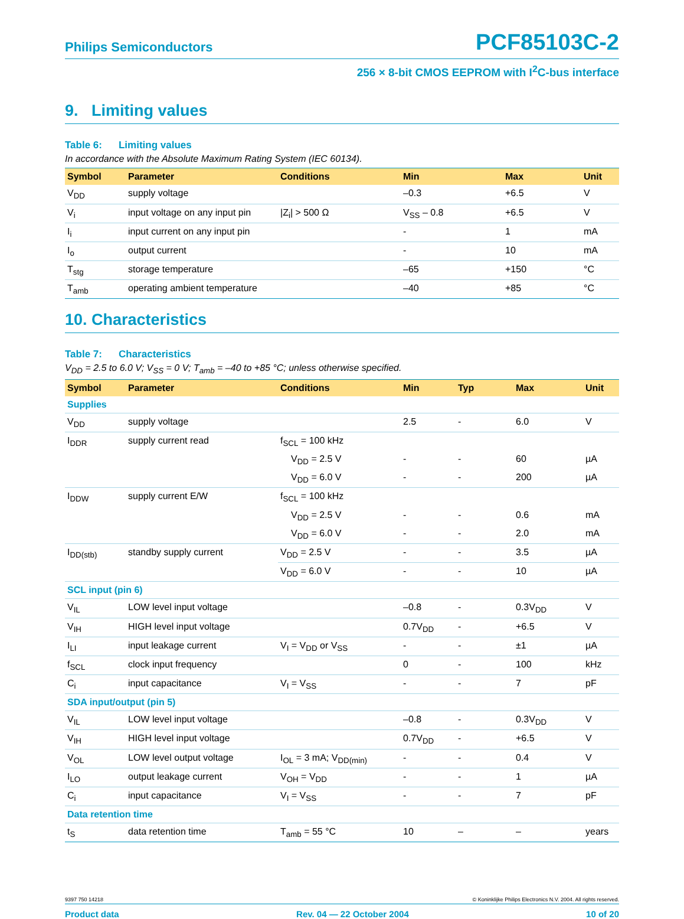Philips Semiconductors
PCF85103C-2
256 × 8-bit CMOS EEPROM with I<sup>2</sup>C-bus interface
9. Limiting values
Table 6: Limiting values
In accordance with the Absolute Maximum Rating System (IEC 60134).
| Symbol | Parameter | Conditions | Min | Max | Unit |
| --- | --- | --- | --- | --- | --- |
| V<sub>DD</sub> | supply voltage | | –0.3 | +6.5 | V |
| V<sub>i</sub> | input voltage on any input pin | /Z<sub>i</sub>/ > 500 Ω | V<sub>SS</sub> – 0.8 | +6.5 | V |
| I<sub>i</sub> | input current on any input pin | | - | 1 | mA |
| I<sub>o</sub> | output current | | - | 10 | mA |
| T<sub>stg</sub> | storage temperature | | –65 | +150 | °C |
| T<sub>amb</sub> | operating ambient temperature | | –40 | +85 | °C |
10. Characteristics
Table 7: Characteristics
V<sub>DD</sub> = 2.5 to 6.0 V; V<sub>SS</sub> = 0 V; T<sub>amb</sub> = –40 to +85 °C; unless otherwise specified.
| Symbol | Parameter | Conditions | Min | Typ | Max | Unit |
| --- | --- | --- | --- | --- | --- | --- |
| Supplies | | | | | | |
| V<sub>DD</sub> | supply voltage | | 2.5 | - | 6.0 | V |
| I<sub>DDR</sub> | supply current read | f<sub>SCL</sub> = 100 kHz | | | | |
| | | V<sub>DD</sub> = 2.5 V | - | - | 60 | µA |
| | | V<sub>DD</sub> = 6.0 V | - | - | 200 | µA |
| I<sub>DDW</sub> | supply current E/W | f<sub>SCL</sub> = 100 kHz | | | | |
| | | V<sub>DD</sub> = 2.5 V | - | - | 0.6 | mA |
| | | V<sub>DD</sub> = 6.0 V | - | - | 2.0 | mA |
| I<sub>DD(stb)</sub> | standby supply current | V<sub>DD</sub> = 2.5 V | - | - | 3.5 | µA |
| | | V<sub>DD</sub> = 6.0 V | - | - | 10 | µA |
| SCL input (pin 6) | | | | | | |
| V<sub>IL</sub> | LOW level input voltage | | –0.8 | - | 0.3V<sub>DD</sub> | V |
| V<sub>IH</sub> | HIGH level input voltage | | 0.7V<sub>DD</sub> | - | +6.5 | V |
| I<sub>LI</sub> | input leakage current | V<sub>I</sub> = V<sub>DD</sub> or V<sub>SS</sub> | - | - | ±1 | µA |
| f<sub>SCL</sub> | clock input frequency | | 0 | - | 100 | kHz |
| C<sub>i</sub> | input capacitance | V<sub>I</sub> = V<sub>SS</sub> | - | - | 7 | pF |
| SDA input/output (pin 5) | | | | | | |
| V<sub>IL</sub> | LOW level input voltage | | –0.8 | - | 0.3V<sub>DD</sub> | V |
| V<sub>IH</sub> | HIGH level input voltage | | 0.7V<sub>DD</sub> | - | +6.5 | V |
| V<sub>OL</sub> | LOW level output voltage | I<sub>OL</sub> = 3 mA; V<sub>DD(min)</sub> | - | - | 0.4 | V |
| I<sub>LO</sub> | output leakage current | V<sub>OH</sub> = V<sub>DD</sub> | - | - | 1 | µA |
| C<sub>i</sub> | input capacitance | V<sub>I</sub> = V<sub>SS</sub> | - | - | 7 | pF |
| Data retention time | | | | | | |
| t<sub>S</sub> | data retention time | T<sub>amb</sub> = 55 °C | 10 | – | – | years |
9397 750 14218 © Koninklijke Philips Electronics N.V. 2004. All rights reserved.
Product data Rev. 04 — 22 October 2004 10 of 20